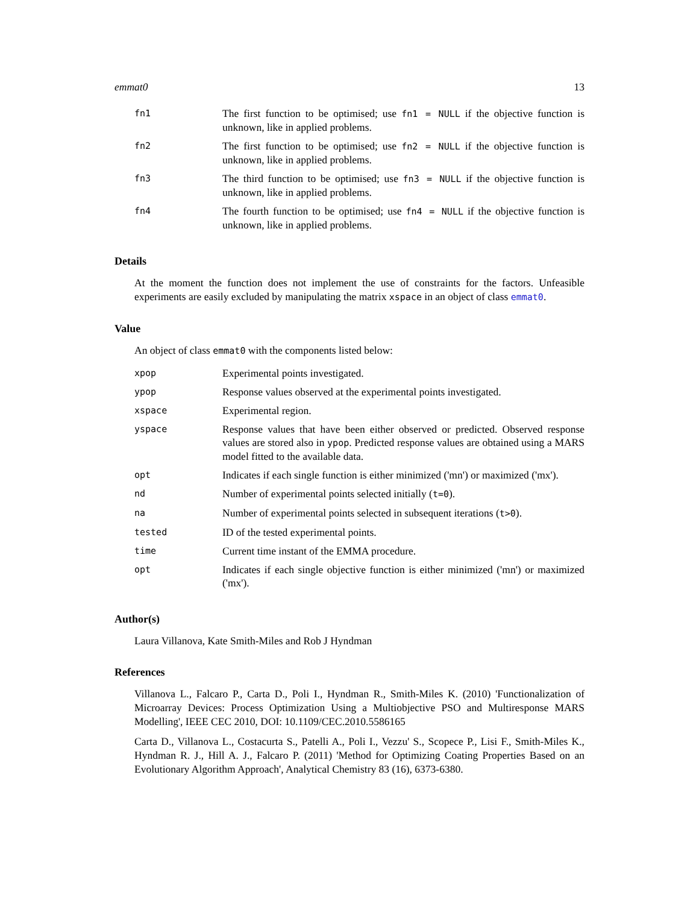emmat0 13
| fn1 | The first function to be optimised; use fn1 = NULL if the objective function is unknown, like in applied problems. |
| fn2 | The first function to be optimised; use fn2 = NULL if the objective function is unknown, like in applied problems. |
| fn3 | The third function to be optimised; use fn3 = NULL if the objective function is unknown, like in applied problems. |
| fn4 | The fourth function to be optimised; use fn4 = NULL if the objective function is unknown, like in applied problems. |
Details
At the moment the function does not implement the use of constraints for the factors. Unfeasible experiments are easily excluded by manipulating the matrix xspace in an object of class emmat0.
Value
An object of class emmat0 with the components listed below:
| xpop | Experimental points investigated. |
| ypop | Response values observed at the experimental points investigated. |
| xspace | Experimental region. |
| yspace | Response values that have been either observed or predicted. Observed response values are stored also in ypop . Predicted response values are obtained using a MARS model fitted to the available data. |
| opt | Indicates if each single function is either minimized ('mn') or maximized ('mx'). |
| nd | Number of experimental points selected initially ( t=0 ). |
| na | Number of experimental points selected in subsequent iterations ( t>0 ). |
| tested | ID of the tested experimental points. |
| time | Current time instant of the EMMA procedure. |
| opt | Indicates if each single objective function is either minimized ('mn') or maximized ('mx'). |
Author(s)
Laura Villanova, Kate Smith-Miles and Rob J Hyndman
References
Villanova L., Falcaro P., Carta D., Poli I., Hyndman R., Smith-Miles K. (2010) 'Functionalization of Microarray Devices: Process Optimization Using a Multiobjective PSO and Multiresponse MARS Modelling', IEEE CEC 2010, DOI: 10.1109/CEC.2010.5586165
Carta D., Villanova L., Costacurta S., Patelli A., Poli I., Vezzu' S., Scopece P., Lisi F., Smith-Miles K., Hyndman R. J., Hill A. J., Falcaro P. (2011) 'Method for Optimizing Coating Properties Based on an Evolutionary Algorithm Approach', Analytical Chemistry 83 (16), 6373-6380.